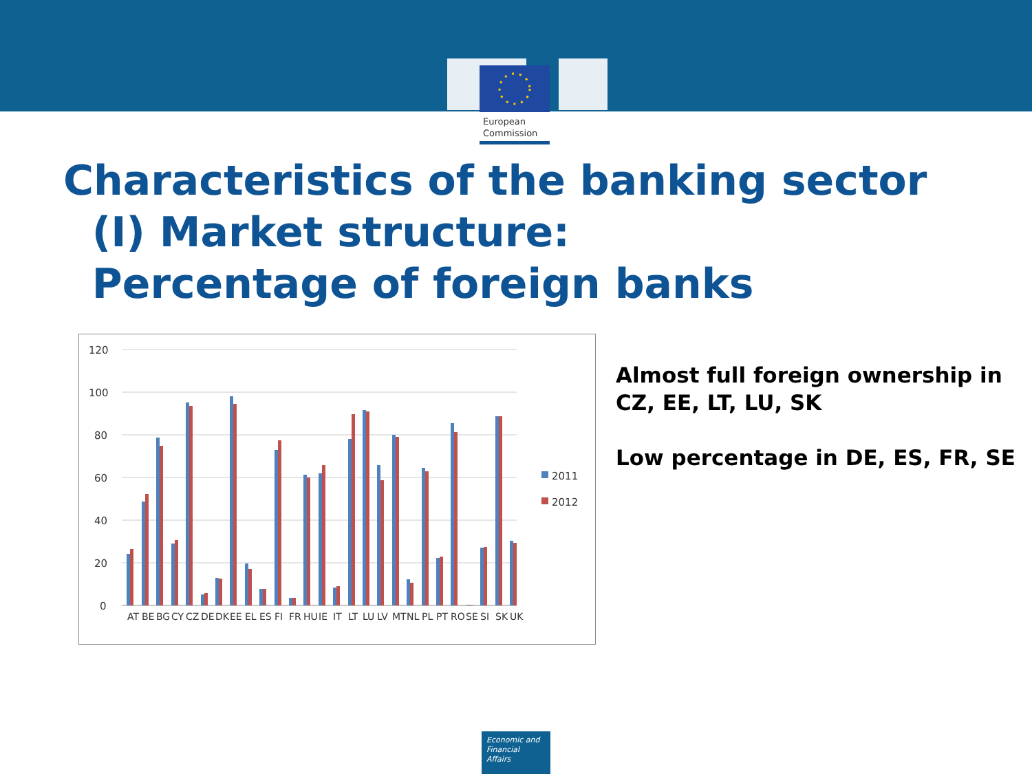European
Commission
Characteristics of the banking sector
(I) Market structure:
Percentage of foreign banks
120
100
80
60
40
20
0
2011
2012
AT
BE
BG
CY
CZ
DE
DK
EE
EL
ES
FI
FR
HU
IE
IT
LT
LU
LV
MT
NL
PL
PT
RO
SE
SI
SK
UK
Almost full foreign ownership in CZ, EE, LT, LU, SK
Low percentage in DE, ES, FR, SE
Economic and
Financial Affairs